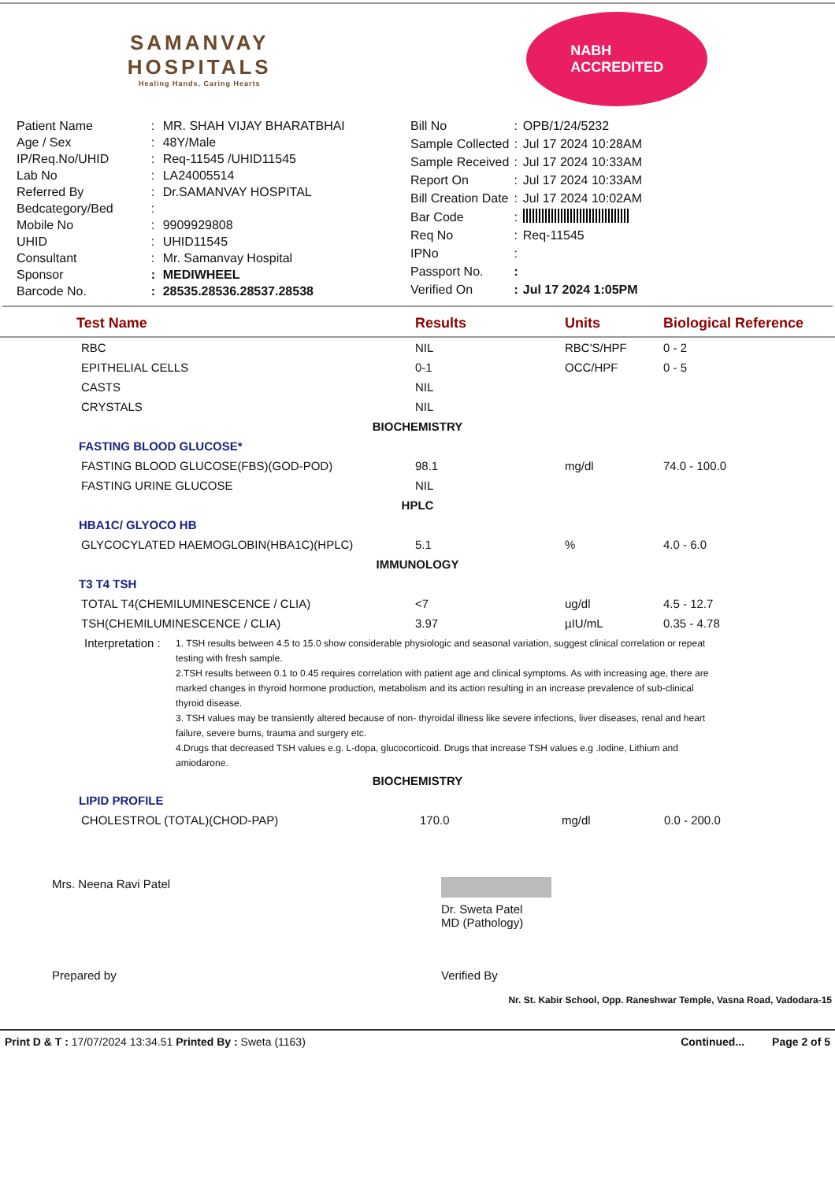SAMANVAY
HOSPITALS
Healing Hands, Caring Hearts
NABH
ACCREDITED
| Patient Name | : | MR. SHAH VIJAY BHARATBHAI |
| Age / Sex | : | 48Y/Male |
| IP/Req.No/UHID | : | Req-11545 /UHID11545 |
| Lab No | : | LA24005514 |
| Referred By | : | Dr.SAMANVAY HOSPITAL |
| Bedcategory/Bed | : | |
| Mobile No | : | 9909929808 |
| UHID | : | UHID11545 |
| Consultant | : | Mr. Samanvay Hospital |
| Sponsor | : | MEDIWHEEL |
| Barcode No. | : | 28535.28536.28537.28538 |
| Bill No | : | OPB/1/24/5232 |
| Sample Collected | : | Jul 17 2024 10:28AM |
| Sample Received | : | Jul 17 2024 10:33AM |
| Report On | : | Jul 17 2024 10:33AM |
| Bill Creation Date | : | Jul 17 2024 10:02AM |
| Bar Code | : | |
| Req No | : | Req-11545 |
| IPNo | : | |
| Passport No. | : | |
| Verified On | : | Jul 17 2024 1:05PM |
| Test Name | Results | Units | Biological Reference |
| --- | --- | --- | --- |
| RBC | NIL | RBC'S/HPF | 0 - 2 |
| EPITHELIAL CELLS | 0-1 | OCC/HPF | 0 - 5 |
| CASTS | NIL | | |
| CRYSTALS | NIL | | |
| BIOCHEMISTRY | | | |
| FASTING BLOOD GLUCOSE* | | | |
| FASTING BLOOD GLUCOSE(FBS)(GOD-POD) | 98.1 | mg/dl | 74.0 - 100.0 |
| FASTING URINE GLUCOSE | NIL | | |
| HPLC | | | |
| HBA1C/ GLYOCO HB | | | |
| GLYCOCYLATED HAEMOGLOBIN(HBA1C)(HPLC) | 5.1 | % | 4.0 - 6.0 |
| IMMUNOLOGY | | | |
| T3 T4 TSH | | | |
| TOTAL T4(CHEMILUMINESCENCE / CLIA) | <7 | ug/dl | 4.5 - 12.7 |
| TSH(CHEMILUMINESCENCE / CLIA) | 3.97 | µIU/mL | 0.35 - 4.78 |
Interpretation :
1. TSH results between 4.5 to 15.0 show considerable physiologic and seasonal variation, suggest clinical correlation or repeat testing with fresh sample.
2.TSH results between 0.1 to 0.45 requires correlation with patient age and clinical symptoms. As with increasing age, there are marked changes in thyroid hormone production, metabolism and its action resulting in an increase prevalence of sub-clinical thyroid disease.
3. TSH values may be transiently altered because of non- thyroidal illness like severe infections, liver diseases, renal and heart failure, severe burns, trauma and surgery etc.
4.Drugs that decreased TSH values e.g. L-dopa, glucocorticoid. Drugs that increase TSH values e.g .Iodine, Lithium and amiodarone.
| BIOCHEMISTRY | | | |
| LIPID PROFILE | | | |
| CHOLESTROL (TOTAL)(CHOD-PAP) | 170.0 | mg/dl | 0.0 - 200.0 |
Mrs. Neena Ravi Patel Dr. Sweta Patel
MD (Pathology)
Prepared by Verified By
Nr. St. Kabir School, Opp. Raneshwar Temple, Vasna Road, Vadodara-15
Print D & T : 17/07/2024 13:34.51 Printed By : Sweta (1163) Continued... Page 2 of 5